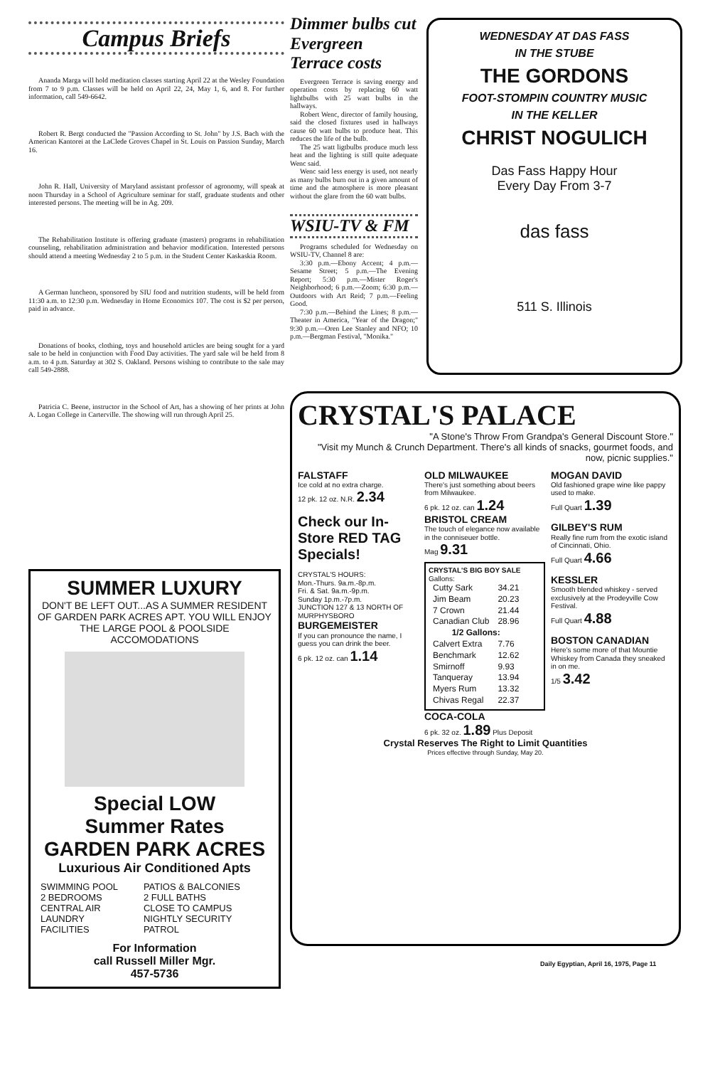Campus Briefs
Ananda Marga will hold meditation classes starting April 22 at the Wesley Foundation from 7 to 9 p.m. Classes will be held on April 22, 24, May 1, 6, and 8. For further information, call 549-6642.
Robert R. Bergt conducted the "Passion According to St. John" by J.S. Bach with the American Kantorei at the LaClede Groves Chapel in St. Louis on Passion Sunday, March 16.
John R. Hall, University of Maryland assistant professor of agronomy, will speak at noon Thursday in a School of Agriculture seminar for staff, graduate students and other interested persons. The meeting will be in Ag. 209.
The Rehabilitation Institute is offering graduate (masters) programs in rehabilitation counseling, rehabilitation administration and behavior modification. Interested persons should attend a meeting Wednesday 2 to 5 p.m. in the Student Center Kaskaskia Room.
A German luncheon, sponsored by SIU food and nutrition students, will be held from 11:30 a.m. to 12:30 p.m. Wednesday in Home Economics 107. The cost is $2 per person, paid in advance.
Donations of books, clothing, toys and household articles are being sought for a yard sale to be held in conjunction with Food Day activities. The yard sale wil be held from 8 a.m. to 4 p.m. Saturday at 302 S. Oakland. Persons wishing to contribute to the sale may call 549-2888.
Patricia C. Beene, instructor in the School of Art, has a showing of her prints at John A. Logan College in Carterville. The showing will run through April 25.
Dimmer bulbs cut Evergreen Terrace costs
Evergreen Terrace is saving energy and operation costs by replacing 60 watt lightbulbs with 25 watt bulbs in the hallways.
Robert Wenc, director of family housing, said the closed fixtures used in hallways cause 60 watt bulbs to produce heat. This reduces the life of the bulb.
The 25 watt ligtbulbs produce much less heat and the lighting is still quite adequate Wenc said.
Wenc said less energy is used, not nearly as many bulbs burn out in a given amount of time and the atmosphere is more pleasant without the glare from the 60 watt bulbs.
WSIU-TV & FM
Programs scheduled for Wednesday on WSIU-TV, Channel 8 are:
3:30 p.m.—Ebony Accent; 4 p.m.—Sesame Street; 5 p.m.—The Evening Report; 5:30 p.m.—Mister Roger's Neighborhood; 6 p.m.—Zoom; 6:30 p.m.—Outdoors with Art Reid; 7 p.m.—Feeling Good.
7:30 p.m.—Behind the Lines; 8 p.m.—Theater in America, "Year of the Dragon;" 9:30 p.m.—Oren Lee Stanley and NFO; 10 p.m.—Bergman Festival, "Monika."
WEDNESDAY AT DAS FASS
IN THE STUBE
THE GORDONS
FOOT-STOMPIN COUNTRY MUSIC
IN THE KELLER
CHRIST NOGULICH
Das Fass Happy Hour
Every Day From 3-7
das fass
511 S. Illinois
SUMMER LUXURY
DON'T BE LEFT OUT...AS A SUMMER RESIDENT OF GARDEN PARK ACRES APT. YOU WILL ENJOY THE LARGE POOL & POOLSIDE ACCOMODATIONS
Special LOW
Summer Rates
GARDEN PARK ACRES
Luxurious Air Conditioned Apts
| SWIMMING POOL 2 BEDROOMS CENTRAL AIR LAUNDRY FACILITIES | PATIOS & BALCONIES 2 FULL BATHS CLOSE TO CAMPUS NIGHTLY SECURITY PATROL |
For Information
call Russell Miller Mgr.
457-5736
CRYSTAL'S PALACE
"A Stone's Throw From Grandpa's General Discount Store."
"Visit my Munch & Crunch Department. There's all kinds of snacks, gourmet foods, and now, picnic supplies."
FALSTAFF
Ice cold at no extra charge.
12 pk. 12 oz. N.R. 2.34
Check our In-Store RED TAG Specials!
CRYSTAL'S HOURS:
Mon.-Thurs. 9a.m.-8p.m.
Fri. & Sat. 9a.m.-9p.m.
Sunday 1p.m.-7p.m.
JUNCTION 127 & 13 NORTH OF MURPHYSBORO
BURGEMEISTER
If you can pronounce the name, I guess you can drink the beer.
6 pk. 12 oz. can 1.14
OLD MILWAUKEE
There's just something about beers from Milwaukee.
6 pk. 12 oz. can 1.24
BRISTOL CREAM
The touch of elegance now available in the conniseuer bottle.
Mag 9.31
CRYSTAL'S BIG BOY SALE
Gallons:
| Cutty Sark | 34.21 |
| Jim Beam | 20.23 |
| 7 Crown | 21.44 |
| Canadian Club | 28.96 |
| 1/2 Gallons: | |
| Calvert Extra | 7.76 |
| Benchmark | 12.62 |
| Smirnoff | 9.93 |
| Tanqueray | 13.94 |
| Myers Rum | 13.32 |
| Chivas Regal | 22.37 |
COCA-COLA
6 pk. 32 oz. 1.89 Plus Deposit
MOGAN DAVID
Old fashioned grape wine like pappy used to make.
Full Quart 1.39
GILBEY'S RUM
Really fine rum from the exotic island of Cincinnati, Ohio.
Full Quart 4.66
KESSLER
Smooth blended whiskey - served exclusively at the Prodeyville Cow Festival.
Full Quart 4.88
BOSTON CANADIAN
Here's some more of that Mountie Whiskey from Canada they sneaked in on me.
1/5 3.42
Crystal Reserves The Right to Limit Quantities
Prices effective through Sunday, May 20.
Daily Egyptian, April 16, 1975, Page 11